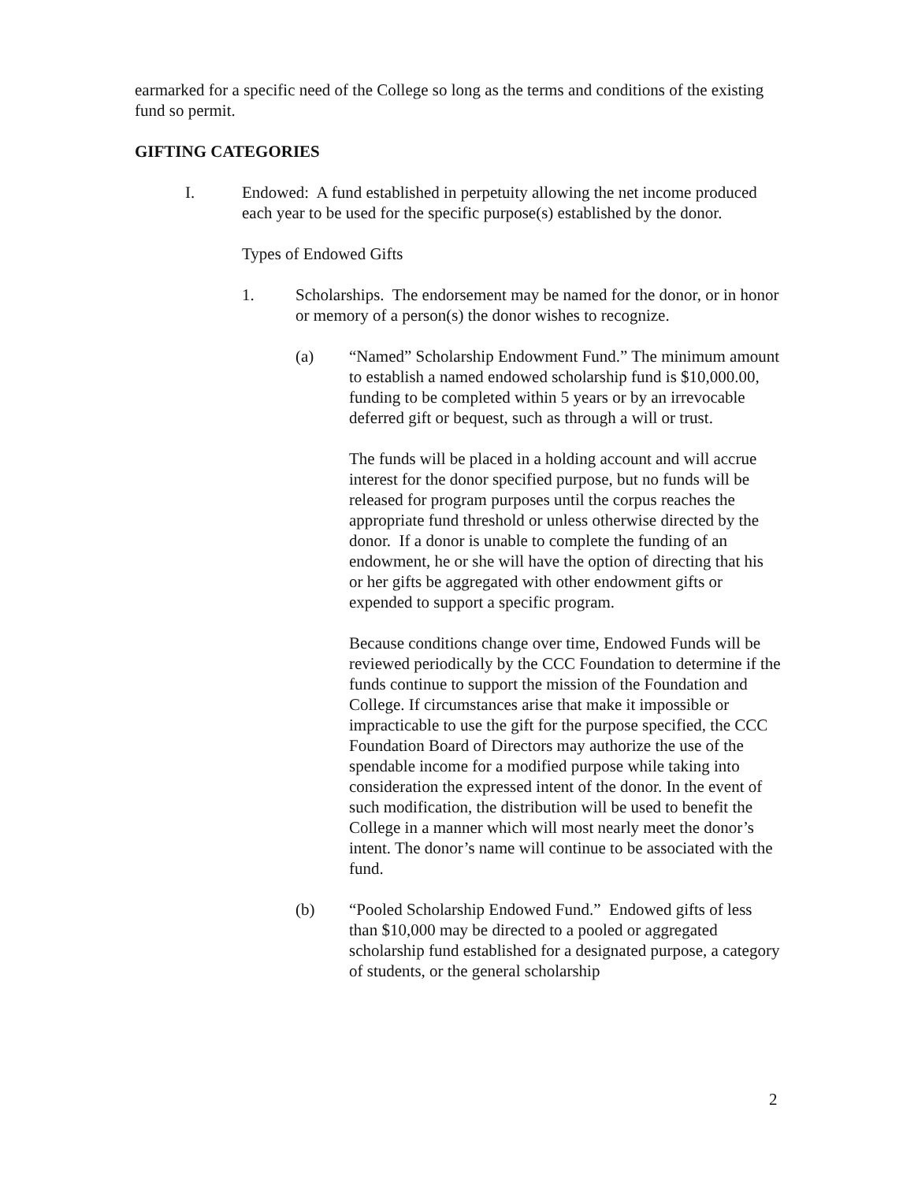earmarked for a specific need of the College so long as the terms and conditions of the existing fund so permit.
GIFTING CATEGORIES
I. Endowed: A fund established in perpetuity allowing the net income produced each year to be used for the specific purpose(s) established by the donor.
Types of Endowed Gifts
1. Scholarships. The endorsement may be named for the donor, or in honor or memory of a person(s) the donor wishes to recognize.
(a) “Named” Scholarship Endowment Fund.” The minimum amount to establish a named endowed scholarship fund is $10,000.00, funding to be completed within 5 years or by an irrevocable deferred gift or bequest, such as through a will or trust.
The funds will be placed in a holding account and will accrue interest for the donor specified purpose, but no funds will be released for program purposes until the corpus reaches the appropriate fund threshold or unless otherwise directed by the donor. If a donor is unable to complete the funding of an endowment, he or she will have the option of directing that his or her gifts be aggregated with other endowment gifts or expended to support a specific program.
Because conditions change over time, Endowed Funds will be reviewed periodically by the CCC Foundation to determine if the funds continue to support the mission of the Foundation and College. If circumstances arise that make it impossible or impracticable to use the gift for the purpose specified, the CCC Foundation Board of Directors may authorize the use of the spendable income for a modified purpose while taking into consideration the expressed intent of the donor. In the event of such modification, the distribution will be used to benefit the College in a manner which will most nearly meet the donor’s intent. The donor’s name will continue to be associated with the fund.
(b) “Pooled Scholarship Endowed Fund.” Endowed gifts of less than $10,000 may be directed to a pooled or aggregated scholarship fund established for a designated purpose, a category of students, or the general scholarship
2